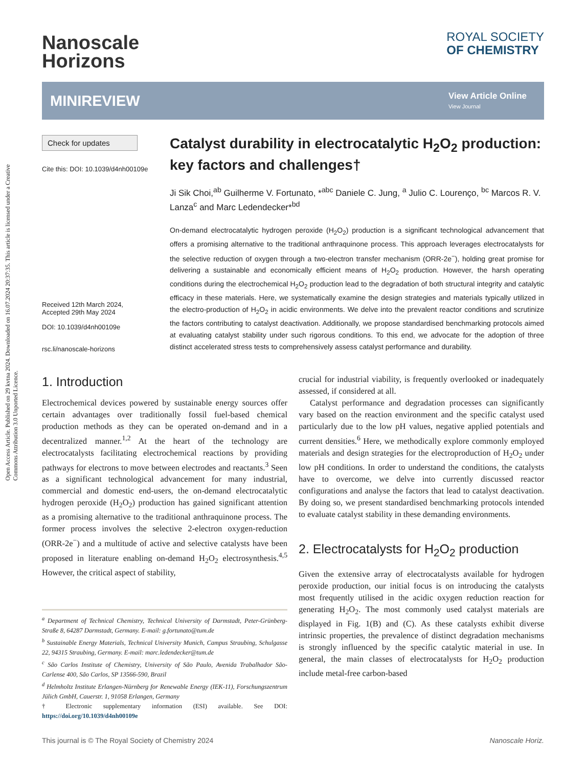Open Access Article. Published on 29 kvtna 2024. Downloaded on 16.07.2024 20:37:35. This article is licensed under a Creative Commons Attribution 3.0 Unported Licence.
Nanoscale
Horizons
ROYAL SOCIETY
OF CHEMISTRY
MINIREVIEW
View Article Online
View Journal
Check for updates
Cite this: DOI: 10.1039/d4nh00109e
Received 12th March 2024,
Accepted 29th May 2024
DOI: 10.1039/d4nh00109e
rsc.li/nanoscale-horizons
Catalyst durability in electrocatalytic H<sub>2</sub>O<sub>2</sub> production: key factors and challenges†
Ji Sik Choi,<sup>ab</sup> Guilherme V. Fortunato, *<sup>abc</sup> Daniele C. Jung, <sup>a</sup> Julio C. Lourenço, <sup>bc</sup> Marcos R. V. Lanza<sup>c</sup> and Marc Ledendecker*<sup>bd</sup>
On-demand electrocatalytic hydrogen peroxide (H<sub>2</sub>O<sub>2</sub>) production is a significant technological advancement that offers a promising alternative to the traditional anthraquinone process. This approach leverages electrocatalysts for the selective reduction of oxygen through a two-electron transfer mechanism (ORR-2e<sup>−</sup>), holding great promise for delivering a sustainable and economically efficient means of H<sub>2</sub>O<sub>2</sub> production. However, the harsh operating conditions during the electrochemical H<sub>2</sub>O<sub>2</sub> production lead to the degradation of both structural integrity and catalytic efficacy in these materials. Here, we systematically examine the design strategies and materials typically utilized in the electro-production of H<sub>2</sub>O<sub>2</sub> in acidic environments. We delve into the prevalent reactor conditions and scrutinize the factors contributing to catalyst deactivation. Additionally, we propose standardised benchmarking protocols aimed at evaluating catalyst stability under such rigorous conditions. To this end, we advocate for the adoption of three distinct accelerated stress tests to comprehensively assess catalyst performance and durability.
1. Introduction
Electrochemical devices powered by sustainable energy sources offer certain advantages over traditionally fossil fuel-based chemical production methods as they can be operated on-demand and in a decentralized manner.<sup>1,2</sup> At the heart of the technology are electrocatalysts facilitating electrochemical reactions by providing pathways for electrons to move between electrodes and reactants.<sup>3</sup> Seen as a significant technological advancement for many industrial, commercial and domestic end-users, the on-demand electrocatalytic hydrogen peroxide (H<sub>2</sub>O<sub>2</sub>) production has gained significant attention as a promising alternative to the traditional anthraquinone process. The former process involves the selective 2-electron oxygen-reduction (ORR-2e<sup>−</sup>) and a multitude of active and selective catalysts have been proposed in literature enabling on-demand H<sub>2</sub>O<sub>2</sub> electrosynthesis.<sup>4,5</sup> However, the critical aspect of stability,
<sup>a</sup> Department of Technical Chemistry, Technical University of Darmstadt, Peter-Grünberg-Straße 8, 64287 Darmstadt, Germany. E-mail: g.fortunato@tum.de
<sup>b</sup> Sustainable Energy Materials, Technical University Munich, Campus Straubing, Schulgasse 22, 94315 Straubing, Germany. E-mail: marc.ledendecker@tum.de
<sup>c</sup> São Carlos Institute of Chemistry, University of São Paulo, Avenida Trabalhador São-Carlense 400, São Carlos, SP 13566-590, Brazil
<sup>d</sup> Helmholtz Institute Erlangen-Nürnberg for Renewable Energy (IEK-11), Forschungszentrum Jülich GmbH, Cauerstr. 1, 91058 Erlangen, Germany
† Electronic supplementary information (ESI) available. See DOI: https://doi.org/10.1039/d4nh00109e
crucial for industrial viability, is frequently overlooked or inadequately assessed, if considered at all.
Catalyst performance and degradation processes can significantly vary based on the reaction environment and the specific catalyst used particularly due to the low pH values, negative applied potentials and current densities.<sup>6</sup> Here, we methodically explore commonly employed materials and design strategies for the electroproduction of H<sub>2</sub>O<sub>2</sub> under low pH conditions. In order to understand the conditions, the catalysts have to overcome, we delve into currently discussed reactor configurations and analyse the factors that lead to catalyst deactivation. By doing so, we present standardised benchmarking protocols intended to evaluate catalyst stability in these demanding environments.
2. Electrocatalysts for H<sub>2</sub>O<sub>2</sub> production
Given the extensive array of electrocatalysts available for hydrogen peroxide production, our initial focus is on introducing the catalysts most frequently utilised in the acidic oxygen reduction reaction for generating H<sub>2</sub>O<sub>2</sub>. The most commonly used catalyst materials are displayed in Fig. 1(B) and (C). As these catalysts exhibit diverse intrinsic properties, the prevalence of distinct degradation mechanisms is strongly influenced by the specific catalytic material in use. In general, the main classes of electrocatalysts for H<sub>2</sub>O<sub>2</sub> production include metal-free carbon-based
This journal is © The Royal Society of Chemistry 2024 Nanoscale Horiz.